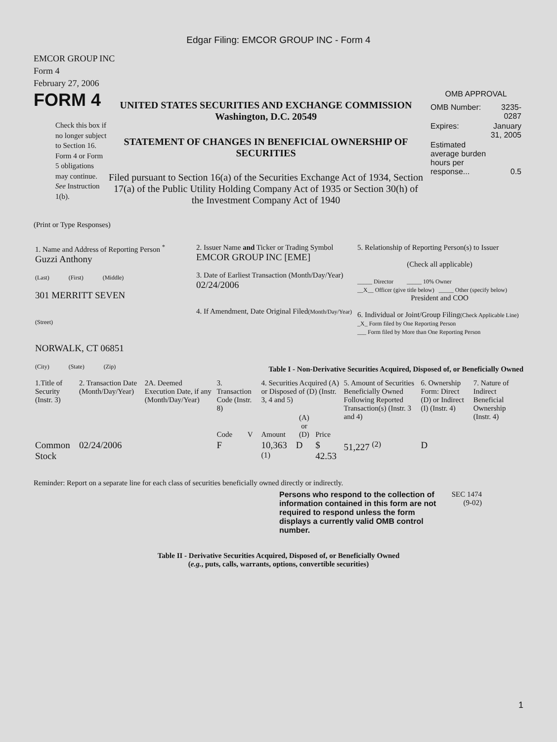Edgar Filing: EMCOR GROUP INC - Form 4
EMCOR GROUP INC
Form 4
February 27, 2006
FORM 4
Check this box if no longer subject to Section 16. Form 4 or Form 5 obligations may continue. See Instruction 1(b).
UNITED STATES SECURITIES AND EXCHANGE COMMISSION
Washington, D.C. 20549
STATEMENT OF CHANGES IN BENEFICIAL OWNERSHIP OF SECURITIES
Filed pursuant to Section 16(a) of the Securities Exchange Act of 1934, Section 17(a) of the Public Utility Holding Company Act of 1935 or Section 30(h) of the Investment Company Act of 1940
OMB APPROVAL
| OMB Number: | 3235-0287 |
| Expires: | January 31, 2005 |
| Estimated average burden hours per response... | 0.5 |
(Print or Type Responses)
| 1. Name and Address of Reporting Person <sup>*</sup> Guzzi Anthony (Last) (First) (Middle) 301 MERRITT SEVEN (Street) NORWALK, CT 06851 (City) (State) (Zip) | 2. Issuer Name and Ticker or Trading Symbol EMCOR GROUP INC [EME] 3. Date of Earliest Transaction (Month/Day/Year) 02/24/2006 4. If Amendment, Date Original Filed (Month/Day/Year) | 5. Relationship of Reporting Person(s) to Issuer (Check all applicable) _____ Director _____ 10% Owner __X__ Officer (give title below) _____ Other (specify below) President and COO 6. Individual or Joint/Group Filing (Check Applicable Line) _X_ Form filed by One Reporting Person ___ Form filed by More than One Reporting Person |
Table I - Non-Derivative Securities Acquired, Disposed of, or Beneficially Owned
| 1.Title of Security (Instr. 3) | 2. Transaction Date (Month/Day/Year) | 2A. Deemed Execution Date, if any (Month/Day/Year) | 3. Transaction Code (Instr. 8) | | 4. Securities Acquired (A) or Disposed of (D) (Instr. 3, 4 and 5) | | | 5. Amount of Securities Beneficially Owned Following Reported Transaction(s) (Instr. 3 and 4) | 6. Ownership Form: Direct (D) or Indirect (I) (Instr. 4) | 7. Nature of Indirect Beneficial Ownership (Instr. 4) |
| --- | --- | --- | --- | --- | --- | --- | --- | --- | --- | --- |
| | | | Code | V | Amount | (A) or (D) | Price | | | |
| Common Stock | 02/24/2006 | | F | | 10,363 <sup>(1)</sup> | D | $ 42.53 | 51,227 <sup>(2)</sup> | D | |
Reminder: Report on a separate line for each class of securities beneficially owned directly or indirectly.
Persons who respond to the collection of information contained in this form are not required to respond unless the form displays a currently valid OMB control number.
SEC 1474 (9-02)
Table II - Derivative Securities Acquired, Disposed of, or Beneficially Owned
(e.g., puts, calls, warrants, options, convertible securities)
1